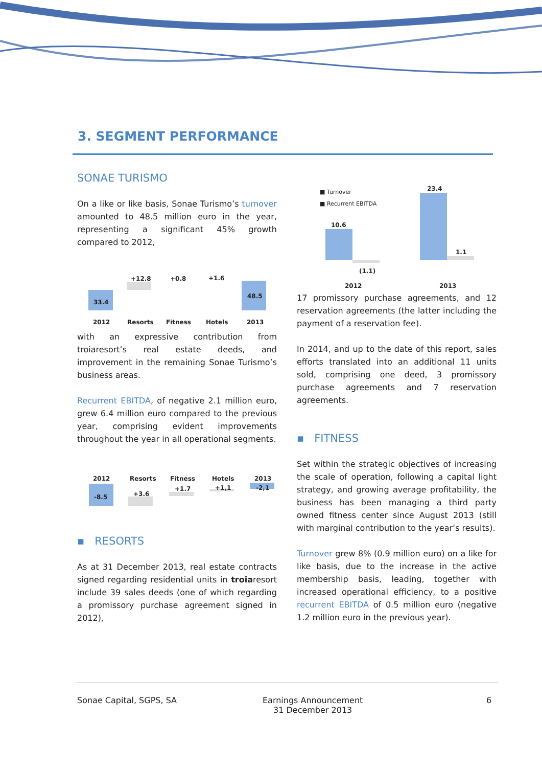3. SEGMENT PERFORMANCE
SONAE TURISMO
On a like or like basis, Sonae Turismo’s turnover amounted to 48.5 million euro in the year, representing a significant 45% growth compared to 2012,
33.4
+12.8 +0.8 +1.6
48.5
2012 Resorts Fitness Hotels 2013
with an expressive contribution from troiaresort’s real estate deeds, and improvement in the remaining Sonae Turismo’s business areas.
Recurrent EBITDA, of negative 2.1 million euro, grew 6.4 million euro compared to the previous year, comprising evident improvements throughout the year in all operational segments.
2012 Resorts Fitness Hotels 2013
-8.5 +3.6
+1.7 +1,1 -2,1
▪ RESORTS
As at 31 December 2013, real estate contracts signed regarding residential units in troiaresort include 39 sales deeds (one of which regarding a promissory purchase agreement signed in 2012),
■ Turnover
■ Recurrent EBITDA
10.6
(1.1)
23.4
1.1
2012 2013
17 promissory purchase agreements, and 12 reservation agreements (the latter including the payment of a reservation fee).
In 2014, and up to the date of this report, sales efforts translated into an additional 11 units sold, comprising one deed, 3 promissory purchase agreements and 7 reservation agreements.
▪ FITNESS
Set within the strategic objectives of increasing the scale of operation, following a capital light strategy, and growing average profitability, the business has been managing a third party owned fitness center since August 2013 (still with marginal contribution to the year’s results).
Turnover grew 8% (0.9 million euro) on a like for like basis, due to the increase in the active membership basis, leading, together with increased operational efficiency, to a positive recurrent EBITDA of 0.5 million euro (negative 1.2 million euro in the previous year).
Sonae Capital, SGPS, SA
Earnings Announcement
31 December 2013
6